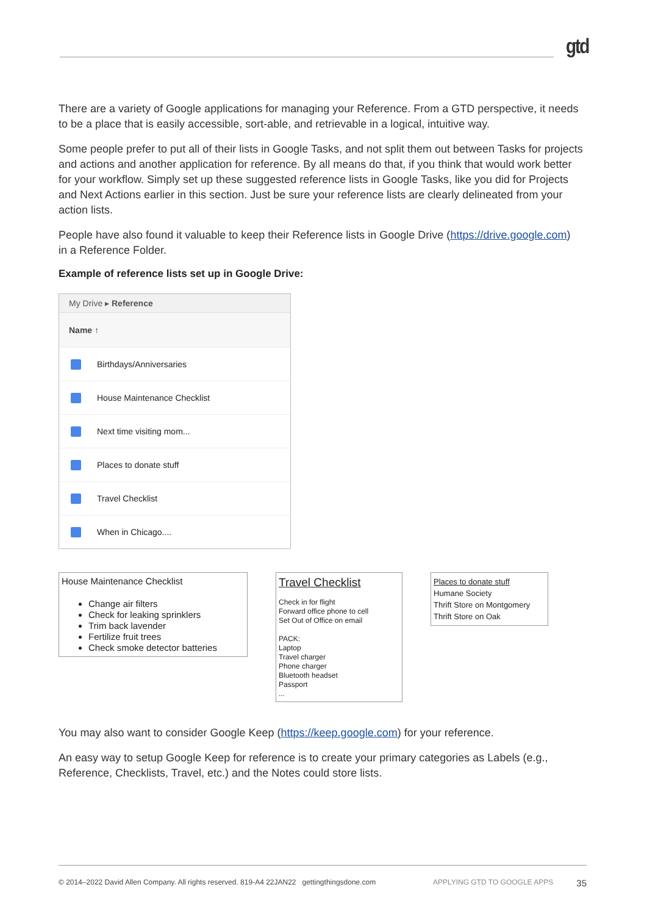gtd
There are a variety of Google applications for managing your Reference. From a GTD perspective, it needs to be a place that is easily accessible, sort-able, and retrievable in a logical, intuitive way.
Some people prefer to put all of their lists in Google Tasks, and not split them out between Tasks for projects and actions and another application for reference. By all means do that, if you think that would work better for your workflow. Simply set up these suggested reference lists in Google Tasks, like you did for Projects and Next Actions earlier in this section. Just be sure your reference lists are clearly delineated from your action lists.
People have also found it valuable to keep their Reference lists in Google Drive (https://drive.google.com)
in a Reference Folder.
Example of reference lists set up in Google Drive:
My Drive ▸ Reference
Name ↑
Birthdays/Anniversaries
House Maintenance Checklist
Next time visiting mom...
Places to donate stuff
Travel Checklist
When in Chicago....
House Maintenance Checklist
Change air filters
Check for leaking sprinklers
Trim back lavender
Fertilize fruit trees
Check smoke detector batteries
Travel Checklist
Check in for flight
Forward office phone to cell
Set Out of Office on email
PACK:
Laptop
Travel charger
Phone charger
Bluetooth headset
Passport
...
Places to donate stuff
Humane Society
Thrift Store on Montgomery
Thrift Store on Oak
You may also want to consider Google Keep (https://keep.google.com) for your reference.
An easy way to setup Google Keep for reference is to create your primary categories as Labels (e.g., Reference, Checklists, Travel, etc.) and the Notes could store lists.
© 2014–2022 David Allen Company. All rights reserved. 819-A4 22JAN22 gettingthingsdone.com APPLYING GTD TO GOOGLE APPS 35